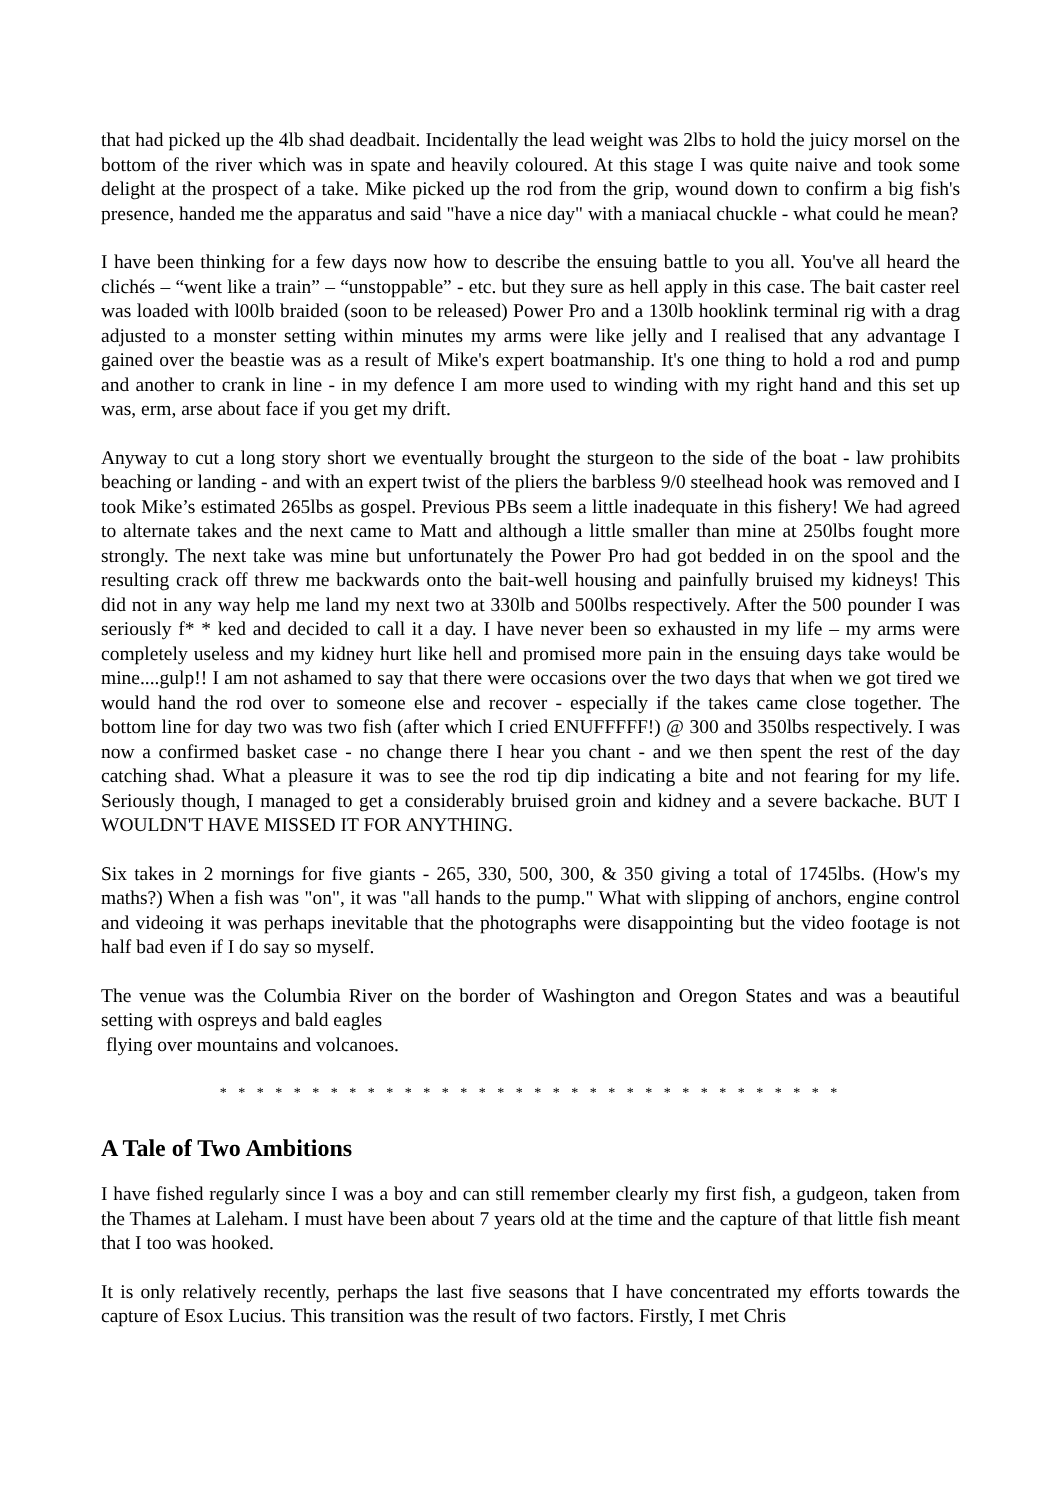that had picked up the 4lb shad deadbait. Incidentally the lead weight was 2lbs to hold the juicy morsel on the bottom of the river which was in spate and heavily coloured. At this stage I was quite naive and took some delight at the prospect of a take. Mike picked up the rod from the grip, wound down to confirm a big fish's presence, handed me the apparatus and said "have a nice day" with a maniacal chuckle - what could he mean?
I have been thinking for a few days now how to describe the ensuing battle to you all. You've all heard the clichés – “went like a train” – “unstoppable” - etc. but they sure as hell apply in this case. The bait caster reel was loaded with l00lb braided (soon to be released) Power Pro and a 130lb hooklink terminal rig with a drag adjusted to a monster setting within minutes my arms were like jelly and I realised that any advantage I gained over the beastie was as a result of Mike's expert boatmanship. It's one thing to hold a rod and pump and another to crank in line - in my defence I am more used to winding with my right hand and this set up was, erm, arse about face if you get my drift.
Anyway to cut a long story short we eventually brought the sturgeon to the side of the boat - law prohibits beaching or landing - and with an expert twist of the pliers the barbless 9/0 steelhead hook was removed and I took Mike’s estimated 265lbs as gospel. Previous PBs seem a little inadequate in this fishery! We had agreed to alternate takes and the next came to Matt and although a little smaller than mine at 250lbs fought more strongly. The next take was mine but unfortunately the Power Pro had got bedded in on the spool and the resulting crack off threw me backwards onto the bait-well housing and painfully bruised my kidneys! This did not in any way help me land my next two at 330lb and 500lbs respectively. After the 500 pounder I was seriously f* * ked and decided to call it a day. I have never been so exhausted in my life – my arms were completely useless and my kidney hurt like hell and promised more pain in the ensuing days take would be mine....gulp!! I am not ashamed to say that there were occasions over the two days that when we got tired we would hand the rod over to someone else and recover - especially if the takes came close together. The bottom line for day two was two fish (after which I cried ENUFFFFF!) @ 300 and 350lbs respectively. I was now a confirmed basket case - no change there I hear you chant - and we then spent the rest of the day catching shad. What a pleasure it was to see the rod tip dip indicating a bite and not fearing for my life. Seriously though, I managed to get a considerably bruised groin and kidney and a severe backache. BUT I WOULDN'T HAVE MISSED IT FOR ANYTHING.
Six takes in 2 mornings for five giants - 265, 330, 500, 300, & 350 giving a total of 1745lbs. (How's my maths?) When a fish was "on", it was "all hands to the pump." What with slipping of anchors, engine control and videoing it was perhaps inevitable that the photographs were disappointing but the video footage is not half bad even if I do say so myself.
The venue was the Columbia River on the border of Washington and Oregon States and was a beautiful setting with ospreys and bald eagles
flying over mountains and volcanoes.
* * * * * * * * * * * * * * * * * * * * * * * * * * * * * * * * * *
A Tale of Two Ambitions
I have fished regularly since I was a boy and can still remember clearly my first fish, a gudgeon, taken from the Thames at Laleham. I must have been about 7 years old at the time and the capture of that little fish meant that I too was hooked.
It is only relatively recently, perhaps the last five seasons that I have concentrated my efforts towards the capture of Esox Lucius. This transition was the result of two factors. Firstly, I met Chris